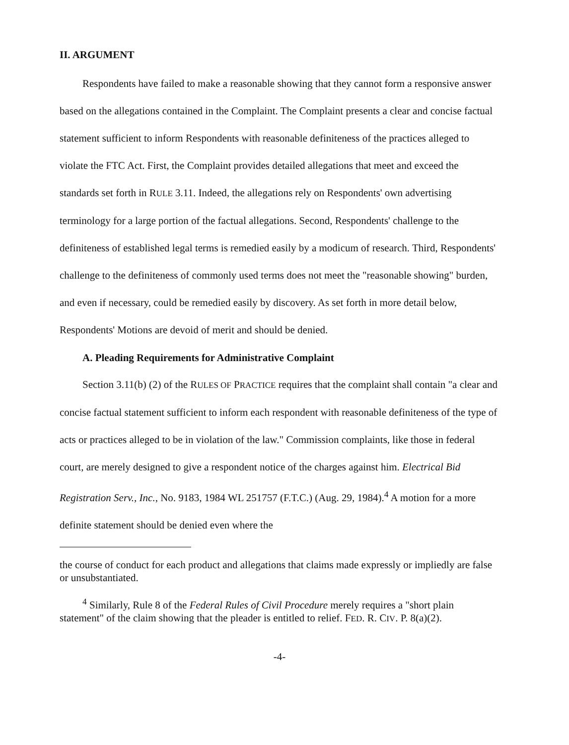II. ARGUMENT
Respondents have failed to make a reasonable showing that they cannot form a responsive answer based on the allegations contained in the Complaint. The Complaint presents a clear and concise factual statement sufficient to inform Respondents with reasonable definiteness of the practices alleged to violate the FTC Act. First, the Complaint provides detailed allegations that meet and exceed the standards set forth in RULE 3.11. Indeed, the allegations rely on Respondents' own advertising terminology for a large portion of the factual allegations. Second, Respondents' challenge to the definiteness of established legal terms is remedied easily by a modicum of research. Third, Respondents' challenge to the definiteness of commonly used terms does not meet the "reasonable showing" burden, and even if necessary, could be remedied easily by discovery. As set forth in more detail below, Respondents' Motions are devoid of merit and should be denied.
A. Pleading Requirements for Administrative Complaint
Section 3.11(b) (2) of the RULES OF PRACTICE requires that the complaint shall contain "a clear and concise factual statement sufficient to inform each respondent with reasonable definiteness of the type of acts or practices alleged to be in violation of the law." Commission complaints, like those in federal court, are merely designed to give a respondent notice of the charges against him. Electrical Bid Registration Serv., Inc., No. 9183, 1984 WL 251757 (F.T.C.) (Aug. 29, 1984).<sup>4</sup> A motion for a more definite statement should be denied even where the
the course of conduct for each product and allegations that claims made expressly or impliedly are false or unsubstantiated.
<sup>4</sup> Similarly, Rule 8 of the Federal Rules of Civil Procedure merely requires a "short plain statement" of the claim showing that the pleader is entitled to relief. FED. R. CIV. P. 8(a)(2).
-4-